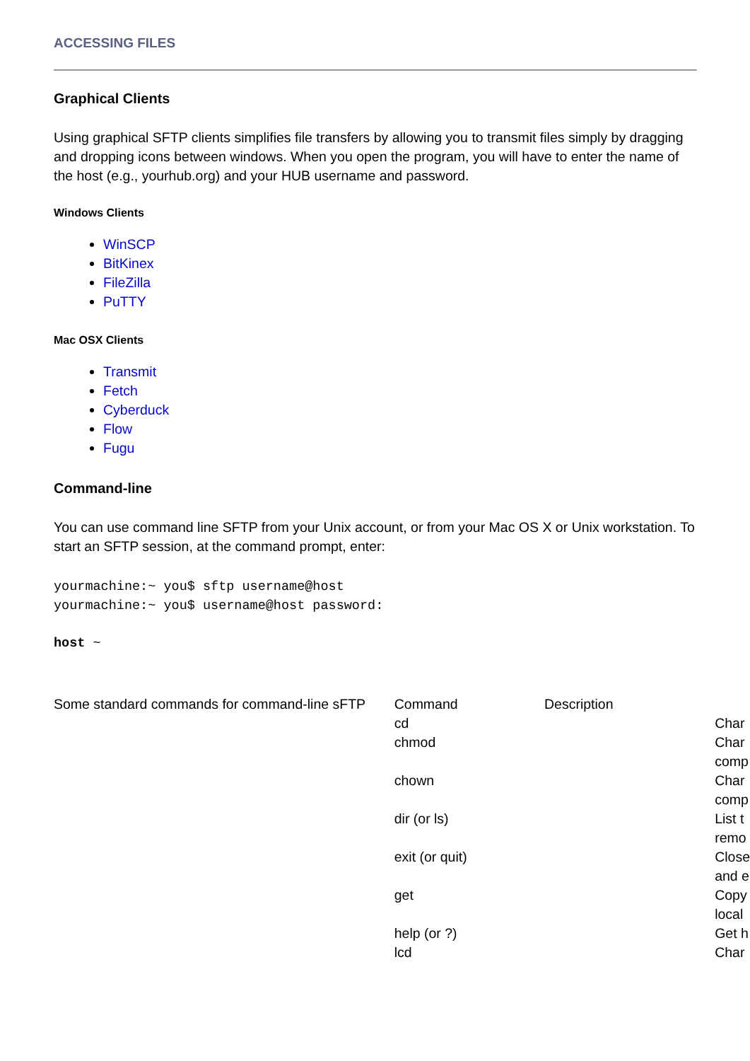ACCESSING FILES
Graphical Clients
Using graphical SFTP clients simplifies file transfers by allowing you to transmit files simply by dragging and dropping icons between windows. When you open the program, you will have to enter the name of the host (e.g., yourhub.org) and your HUB username and password.
Windows Clients
WinSCP
BitKinex
FileZilla
PuTTY
Mac OSX Clients
Transmit
Fetch
Cyberduck
Flow
Fugu
Command-line
You can use command line SFTP from your Unix account, or from your Mac OS X or Unix workstation. To start an SFTP session, at the command prompt, enter:
yourmachine:~ you$ sftp username@host
yourmachine:~ you$ username@host password:
host ~
| Some standard commands for command-line sFTP | Command | Description | |
| | cd | | Char |
| | chmod | | Char comp |
| | chown | | Char comp |
| | dir (or ls) | | List t remo |
| | exit (or quit) | | Close and e |
| | get | | Copy local |
| | help (or ?) | | Get h |
| | lcd | | Char |